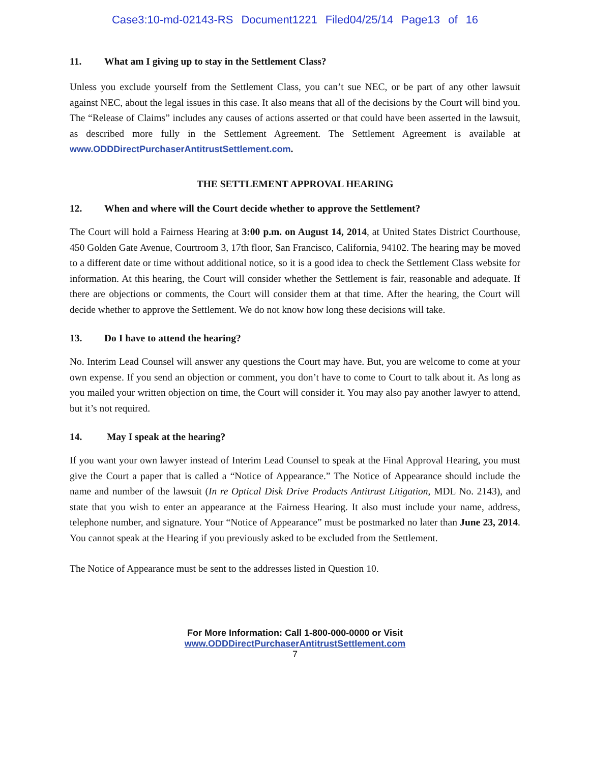Case3:10-md-02143-RS Document1221 Filed04/25/14 Page13 of 16
11. What am I giving up to stay in the Settlement Class?
Unless you exclude yourself from the Settlement Class, you can’t sue NEC, or be part of any other lawsuit against NEC, about the legal issues in this case. It also means that all of the decisions by the Court will bind you. The “Release of Claims” includes any causes of actions asserted or that could have been asserted in the lawsuit, as described more fully in the Settlement Agreement. The Settlement Agreement is available at www.ODDDirectPurchaserAntitrustSettlement.com.
THE SETTLEMENT APPROVAL HEARING
12. When and where will the Court decide whether to approve the Settlement?
The Court will hold a Fairness Hearing at 3:00 p.m. on August 14, 2014, at United States District Courthouse, 450 Golden Gate Avenue, Courtroom 3, 17th floor, San Francisco, California, 94102. The hearing may be moved to a different date or time without additional notice, so it is a good idea to check the Settlement Class website for information. At this hearing, the Court will consider whether the Settlement is fair, reasonable and adequate. If there are objections or comments, the Court will consider them at that time. After the hearing, the Court will decide whether to approve the Settlement. We do not know how long these decisions will take.
13. Do I have to attend the hearing?
No. Interim Lead Counsel will answer any questions the Court may have. But, you are welcome to come at your own expense. If you send an objection or comment, you don’t have to come to Court to talk about it. As long as you mailed your written objection on time, the Court will consider it. You may also pay another lawyer to attend, but it’s not required.
14. May I speak at the hearing?
If you want your own lawyer instead of Interim Lead Counsel to speak at the Final Approval Hearing, you must give the Court a paper that is called a “Notice of Appearance.” The Notice of Appearance should include the name and number of the lawsuit (In re Optical Disk Drive Products Antitrust Litigation, MDL No. 2143), and state that you wish to enter an appearance at the Fairness Hearing. It also must include your name, address, telephone number, and signature. Your “Notice of Appearance” must be postmarked no later than June 23, 2014. You cannot speak at the Hearing if you previously asked to be excluded from the Settlement.
The Notice of Appearance must be sent to the addresses listed in Question 10.
For More Information: Call 1-800-000-0000 or Visit
www.ODDDirectPurchaserAntitrustSettlement.com
7